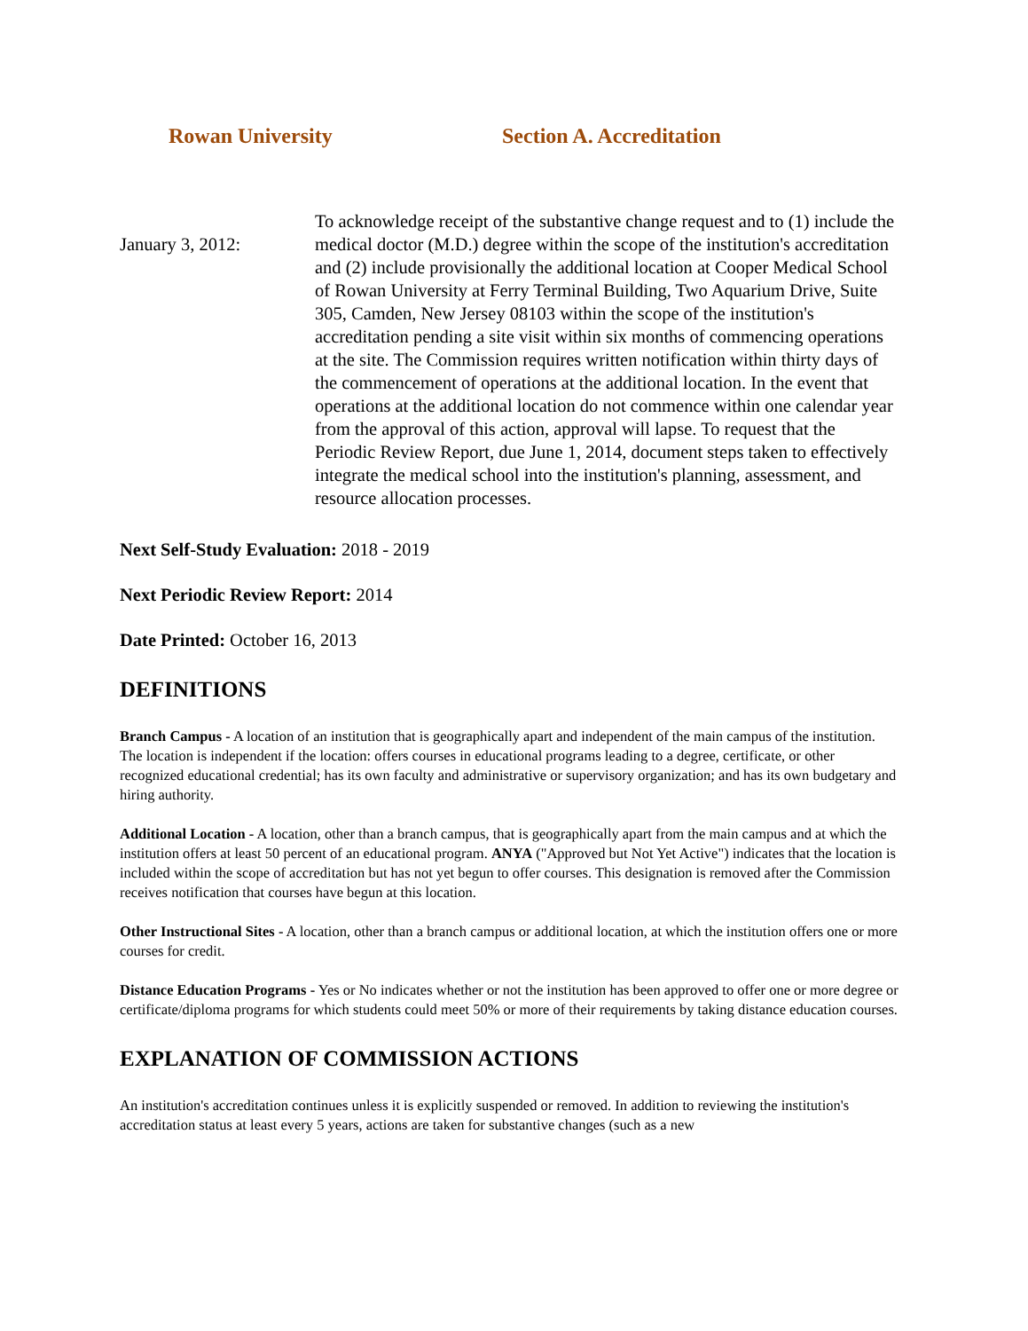Rowan University Section A. Accreditation
January 3, 2012:
To acknowledge receipt of the substantive change request and to (1) include the medical doctor (M.D.) degree within the scope of the institution's accreditation and (2) include provisionally the additional location at Cooper Medical School of Rowan University at Ferry Terminal Building, Two Aquarium Drive, Suite 305, Camden, New Jersey 08103 within the scope of the institution's accreditation pending a site visit within six months of commencing operations at the site. The Commission requires written notification within thirty days of the commencement of operations at the additional location. In the event that operations at the additional location do not commence within one calendar year from the approval of this action, approval will lapse. To request that the Periodic Review Report, due June 1, 2014, document steps taken to effectively integrate the medical school into the institution's planning, assessment, and resource allocation processes.
Next Self-Study Evaluation: 2018 - 2019
Next Periodic Review Report: 2014
Date Printed: October 16, 2013
DEFINITIONS
Branch Campus - A location of an institution that is geographically apart and independent of the main campus of the institution. The location is independent if the location: offers courses in educational programs leading to a degree, certificate, or other recognized educational credential; has its own faculty and administrative or supervisory organization; and has its own budgetary and hiring authority.
Additional Location - A location, other than a branch campus, that is geographically apart from the main campus and at which the institution offers at least 50 percent of an educational program. ANYA ("Approved but Not Yet Active") indicates that the location is included within the scope of accreditation but has not yet begun to offer courses. This designation is removed after the Commission receives notification that courses have begun at this location.
Other Instructional Sites - A location, other than a branch campus or additional location, at which the institution offers one or more courses for credit.
Distance Education Programs - Yes or No indicates whether or not the institution has been approved to offer one or more degree or certificate/diploma programs for which students could meet 50% or more of their requirements by taking distance education courses.
EXPLANATION OF COMMISSION ACTIONS
An institution's accreditation continues unless it is explicitly suspended or removed. In addition to reviewing the institution's accreditation status at least every 5 years, actions are taken for substantive changes (such as a new